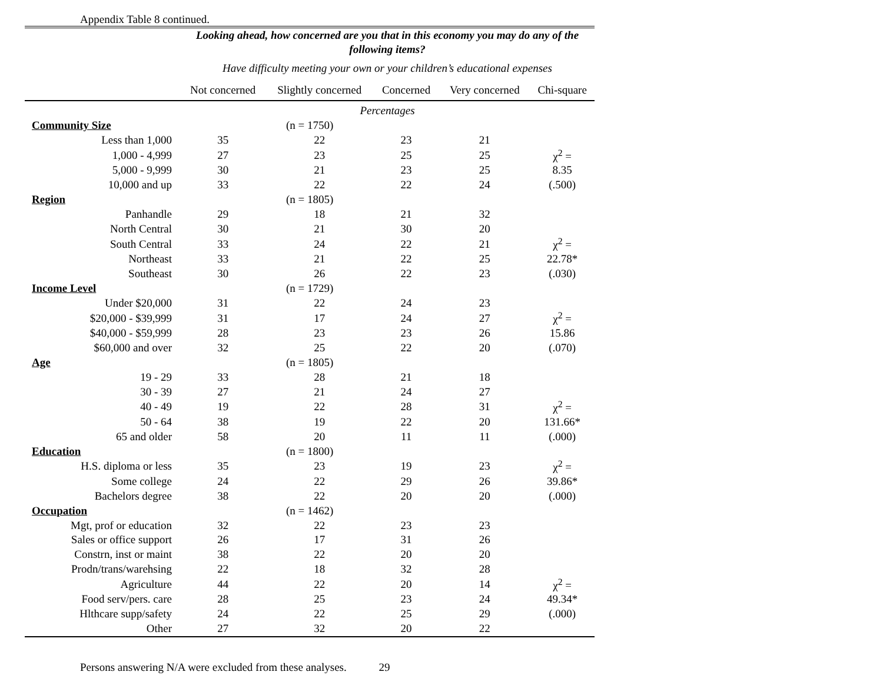Appendix Table 8 continued.
| | Looking ahead, how concerned are you that in this economy you may do any of the following items? | | | | |
| --- | --- | --- | --- | --- | --- |
| | Have difficulty meeting your own or your children’s educational expenses | | | | |
| | Not concerned | Slightly concerned | Concerned | Very concerned | Chi-square |
| | Percentages | | | | |
| Community Size | (n = 1750) | | | | |
| Less than 1,000 | 35 | 22 | 23 | 21 | |
| 1,000 - 4,999 | 27 | 23 | 25 | 25 | χ<sup>2</sup> = |
| 5,000 - 9,999 | 30 | 21 | 23 | 25 | 8.35 |
| 10,000 and up | 33 | 22 | 22 | 24 | (.500) |
| Region | (n = 1805) | | | | |
| Panhandle | 29 | 18 | 21 | 32 | |
| North Central | 30 | 21 | 30 | 20 | |
| South Central | 33 | 24 | 22 | 21 | χ<sup>2</sup> = |
| Northeast | 33 | 21 | 22 | 25 | 22.78* |
| Southeast | 30 | 26 | 22 | 23 | (.030) |
| Income Level | (n = 1729) | | | | |
| Under $20,000 | 31 | 22 | 24 | 23 | |
| $20,000 - $39,999 | 31 | 17 | 24 | 27 | χ<sup>2</sup> = |
| $40,000 - $59,999 | 28 | 23 | 23 | 26 | 15.86 |
| $60,000 and over | 32 | 25 | 22 | 20 | (.070) |
| Age | (n = 1805) | | | | |
| 19 - 29 | 33 | 28 | 21 | 18 | |
| 30 - 39 | 27 | 21 | 24 | 27 | |
| 40 - 49 | 19 | 22 | 28 | 31 | χ<sup>2</sup> = |
| 50 - 64 | 38 | 19 | 22 | 20 | 131.66* |
| 65 and older | 58 | 20 | 11 | 11 | (.000) |
| Education | (n = 1800) | | | | |
| H.S. diploma or less | 35 | 23 | 19 | 23 | χ<sup>2</sup> = |
| Some college | 24 | 22 | 29 | 26 | 39.86* |
| Bachelors degree | 38 | 22 | 20 | 20 | (.000) |
| Occupation | (n = 1462) | | | | |
| Mgt, prof or education | 32 | 22 | 23 | 23 | |
| Sales or office support | 26 | 17 | 31 | 26 | |
| Constrn, inst or maint | 38 | 22 | 20 | 20 | |
| Prodn/trans/warehsing | 22 | 18 | 32 | 28 | |
| Agriculture | 44 | 22 | 20 | 14 | χ<sup>2</sup> = |
| Food serv/pers. care | 28 | 25 | 23 | 24 | 49.34* |
| Hlthcare supp/safety | 24 | 22 | 25 | 29 | (.000) |
| Other | 27 | 32 | 20 | 22 | |
Persons answering N/A were excluded from these analyses. 29